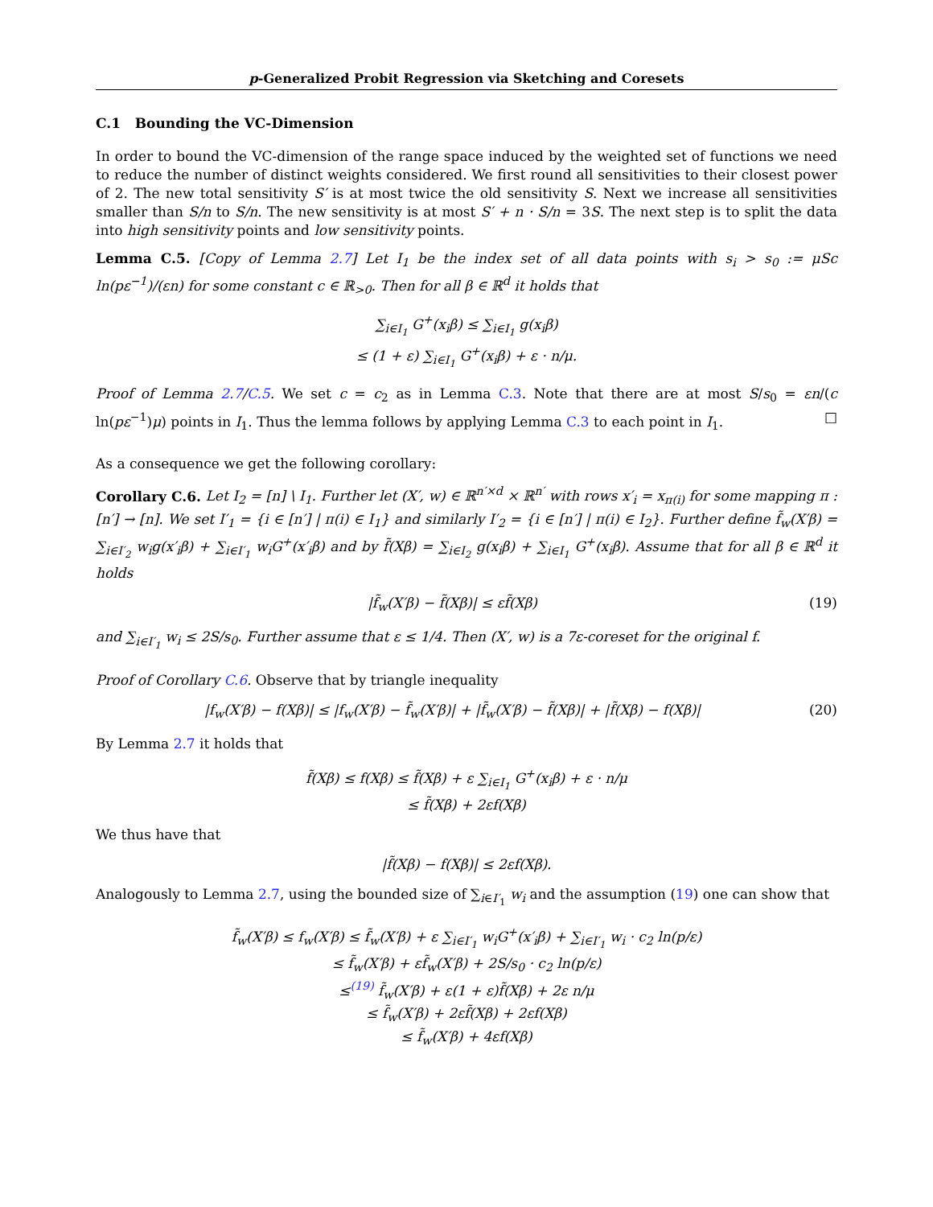p-Generalized Probit Regression via Sketching and Coresets
C.1 Bounding the VC-Dimension
In order to bound the VC-dimension of the range space induced by the weighted set of functions we need to reduce the number of distinct weights considered. We first round all sensitivities to their closest power of 2. The new total sensitivity S′ is at most twice the old sensitivity S. Next we increase all sensitivities smaller than S/n to S/n. The new sensitivity is at most S′ + n · S/n = 3S. The next step is to split the data into high sensitivity points and low sensitivity points.
Lemma C.5. [Copy of Lemma 2.7] Let I<sub>1</sub> be the index set of all data points with s<sub>i</sub> > s<sub>0</sub> := μSc ln(pε<sup>−1</sup>)/(εn) for some constant c ∈ ℝ<sub>>0</sub>. Then for all β ∈ ℝ<sup>d</sup> it holds that
∑<sub>i∈I<sub>1</sub></sub> G<sup>+</sup>(x<sub>i</sub>β) ≤ ∑<sub>i∈I<sub>1</sub></sub> g(x<sub>i</sub>β)
≤ (1 + ε) ∑<sub>i∈I<sub>1</sub></sub> G<sup>+</sup>(x<sub>i</sub>β) + ε · n/μ.
Proof of Lemma 2.7/C.5. We set c = c<sub>2</sub> as in Lemma C.3. Note that there are at most S/s<sub>0</sub> = εn/(c ln(pε<sup>−1</sup>)μ) points in I<sub>1</sub>. Thus the lemma follows by applying Lemma C.3 to each point in I<sub>1</sub>. □
As a consequence we get the following corollary:
Corollary C.6. Let I<sub>2</sub> = [n] \ I<sub>1</sub>. Further let (X′, w) ∈ ℝ<sup>n′×d</sup> × ℝ<sup>n′</sup> with rows x′<sub>i</sub> = x<sub>π(i)</sub> for some mapping π : [n′] → [n]. We set I′<sub>1</sub> = {i ∈ [n′] | π(i) ∈ I<sub>1</sub>} and similarly I′<sub>2</sub> = {i ∈ [n′] | π(i) ∈ I<sub>2</sub>}. Further define f̃<sub>w</sub>(X′β) = ∑<sub>i∈I′<sub>2</sub></sub> w<sub>i</sub>g(x′<sub>i</sub>β) + ∑<sub>i∈I′<sub>1</sub></sub> w<sub>i</sub>G<sup>+</sup>(x′<sub>i</sub>β) and by f̃(Xβ) = ∑<sub>i∈I<sub>2</sub></sub> g(x<sub>i</sub>β) + ∑<sub>i∈I<sub>1</sub></sub> G<sup>+</sup>(x<sub>i</sub>β). Assume that for all β ∈ ℝ<sup>d</sup> it holds
|f̃<sub>w</sub>(X′β) − f̃(Xβ)| ≤ εf̃(Xβ) (19)
and ∑<sub>i∈I′<sub>1</sub></sub> w<sub>i</sub> ≤ 2S/s<sub>0</sub>. Further assume that ε ≤ 1/4. Then (X′, w) is a 7ε-coreset for the original f.
Proof of Corollary C.6. Observe that by triangle inequality
|f<sub>w</sub>(X′β) − f(Xβ)| ≤ |f<sub>w</sub>(X′β) − f̃<sub>w</sub>(X′β)| + |f̃<sub>w</sub>(X′β) − f̃(Xβ)| + |f̃(Xβ) − f(Xβ)| (20)
By Lemma 2.7 it holds that
f̃(Xβ) ≤ f(Xβ) ≤ f̃(Xβ) + ε ∑<sub>i∈I<sub>1</sub></sub> G<sup>+</sup>(x<sub>i</sub>β) + ε · n/μ
≤ f̃(Xβ) + 2εf(Xβ)
We thus have that
|f̃(Xβ) − f(Xβ)| ≤ 2εf(Xβ).
Analogously to Lemma 2.7, using the bounded size of ∑<sub>i∈I′<sub>1</sub></sub> w<sub>i</sub> and the assumption (19) one can show that
f̃<sub>w</sub>(X′β) ≤ f<sub>w</sub>(X′β) ≤ f̃<sub>w</sub>(X′β) + ε ∑<sub>i∈I′<sub>1</sub></sub> w<sub>i</sub>G<sup>+</sup>(x′<sub>i</sub>β) + ∑<sub>i∈I′<sub>1</sub></sub> w<sub>i</sub> · c<sub>2</sub> ln(p/ε)
≤ f̃<sub>w</sub>(X′β) + εf̃<sub>w</sub>(X′β) + 2S/s<sub>0</sub> · c<sub>2</sub> ln(p/ε)
≤<sup>(19)</sup> f̃<sub>w</sub>(X′β) + ε(1 + ε)f̃(Xβ) + 2ε n/μ
≤ f̃<sub>w</sub>(X′β) + 2εf̃(Xβ) + 2εf(Xβ)
≤ f̃<sub>w</sub>(X′β) + 4εf(Xβ)